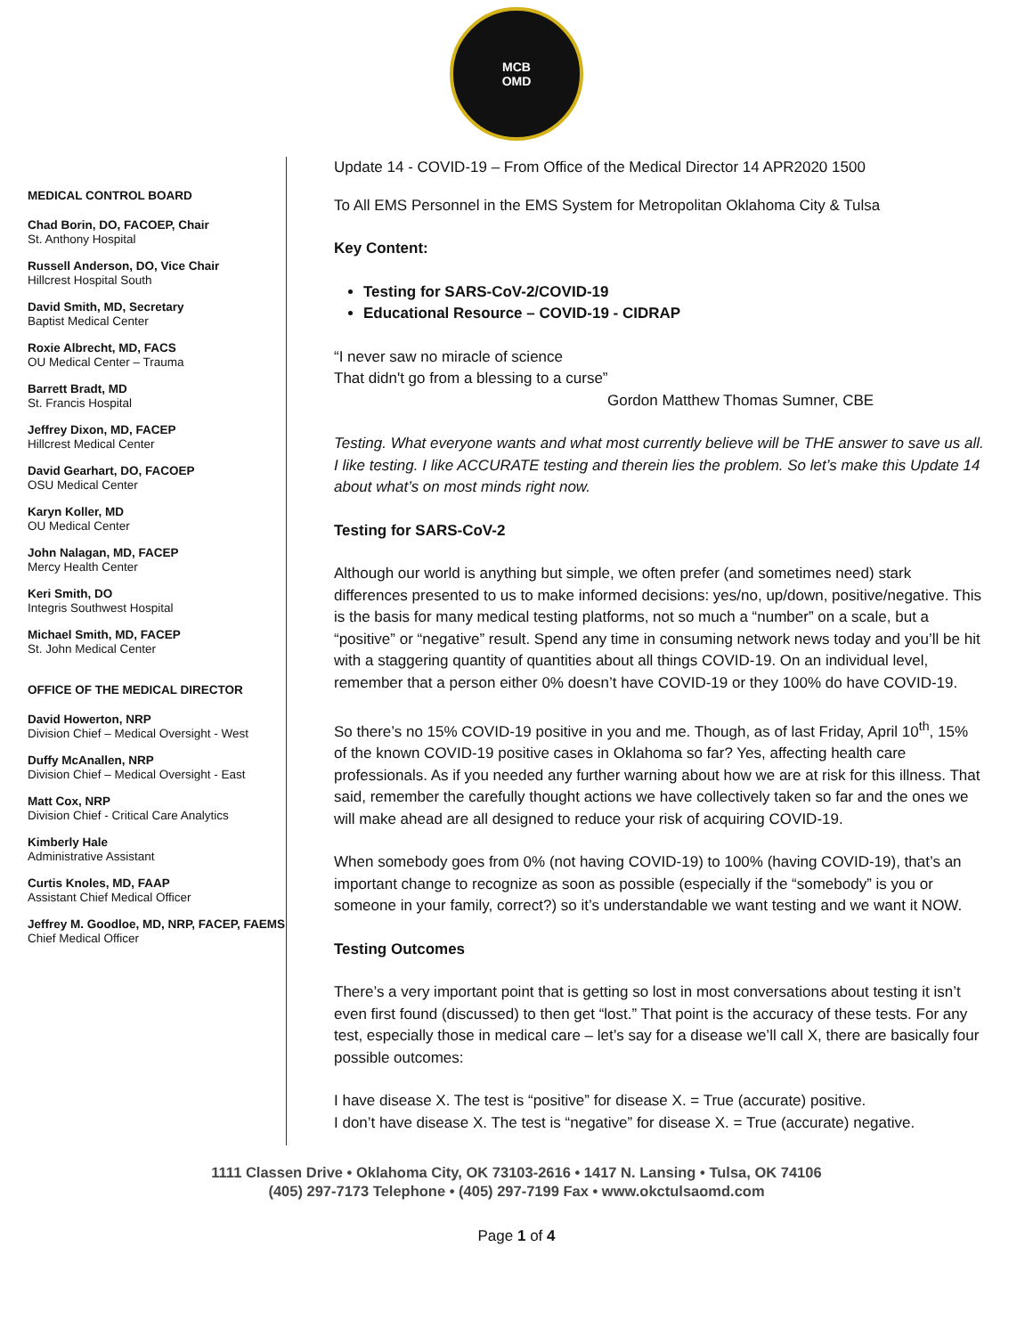MCB
OMD
MEDICAL CONTROL BOARD
Chad Borin, DO, FACOEP, Chair
St. Anthony Hospital
Russell Anderson, DO, Vice Chair
Hillcrest Hospital South
David Smith, MD, Secretary
Baptist Medical Center
Roxie Albrecht, MD, FACS
OU Medical Center – Trauma
Barrett Bradt, MD
St. Francis Hospital
Jeffrey Dixon, MD, FACEP
Hillcrest Medical Center
David Gearhart, DO, FACOEP
OSU Medical Center
Karyn Koller, MD
OU Medical Center
John Nalagan, MD, FACEP
Mercy Health Center
Keri Smith, DO
Integris Southwest Hospital
Michael Smith, MD, FACEP
St. John Medical Center
OFFICE OF THE MEDICAL DIRECTOR
David Howerton, NRP
Division Chief – Medical Oversight - West
Duffy McAnallen, NRP
Division Chief – Medical Oversight - East
Matt Cox, NRP
Division Chief - Critical Care Analytics
Kimberly Hale
Administrative Assistant
Curtis Knoles, MD, FAAP
Assistant Chief Medical Officer
Jeffrey M. Goodloe, MD, NRP, FACEP, FAEMS
Chief Medical Officer
Update 14 - COVID-19 – From Office of the Medical Director 14 APR2020 1500
To All EMS Personnel in the EMS System for Metropolitan Oklahoma City & Tulsa
Key Content:
Testing for SARS-CoV-2/COVID-19
Educational Resource – COVID-19 - CIDRAP
“I never saw no miracle of science
That didn't go from a blessing to a curse”
Gordon Matthew Thomas Sumner, CBE
Testing. What everyone wants and what most currently believe will be THE answer to save us all. I like testing. I like ACCURATE testing and therein lies the problem. So let’s make this Update 14 about what’s on most minds right now.
Testing for SARS-CoV-2
Although our world is anything but simple, we often prefer (and sometimes need) stark differences presented to us to make informed decisions: yes/no, up/down, positive/negative. This is the basis for many medical testing platforms, not so much a “number” on a scale, but a “positive” or “negative” result. Spend any time in consuming network news today and you’ll be hit with a staggering quantity of quantities about all things COVID-19. On an individual level, remember that a person either 0% doesn’t have COVID-19 or they 100% do have COVID-19.
So there’s no 15% COVID-19 positive in you and me. Though, as of last Friday, April 10<sup>th</sup>, 15% of the known COVID-19 positive cases in Oklahoma so far? Yes, affecting health care professionals. As if you needed any further warning about how we are at risk for this illness. That said, remember the carefully thought actions we have collectively taken so far and the ones we will make ahead are all designed to reduce your risk of acquiring COVID-19.
When somebody goes from 0% (not having COVID-19) to 100% (having COVID-19), that’s an important change to recognize as soon as possible (especially if the “somebody” is you or someone in your family, correct?) so it’s understandable we want testing and we want it NOW.
Testing Outcomes
There’s a very important point that is getting so lost in most conversations about testing it isn’t even first found (discussed) to then get “lost.” That point is the accuracy of these tests. For any test, especially those in medical care – let’s say for a disease we’ll call X, there are basically four possible outcomes:
I have disease X. The test is “positive” for disease X. = True (accurate) positive.
I don’t have disease X. The test is “negative” for disease X. = True (accurate) negative.
1111 Classen Drive • Oklahoma City, OK 73103-2616 • 1417 N. Lansing • Tulsa, OK 74106
(405) 297-7173 Telephone • (405) 297-7199 Fax • www.okctulsaomd.com
Page 1 of 4